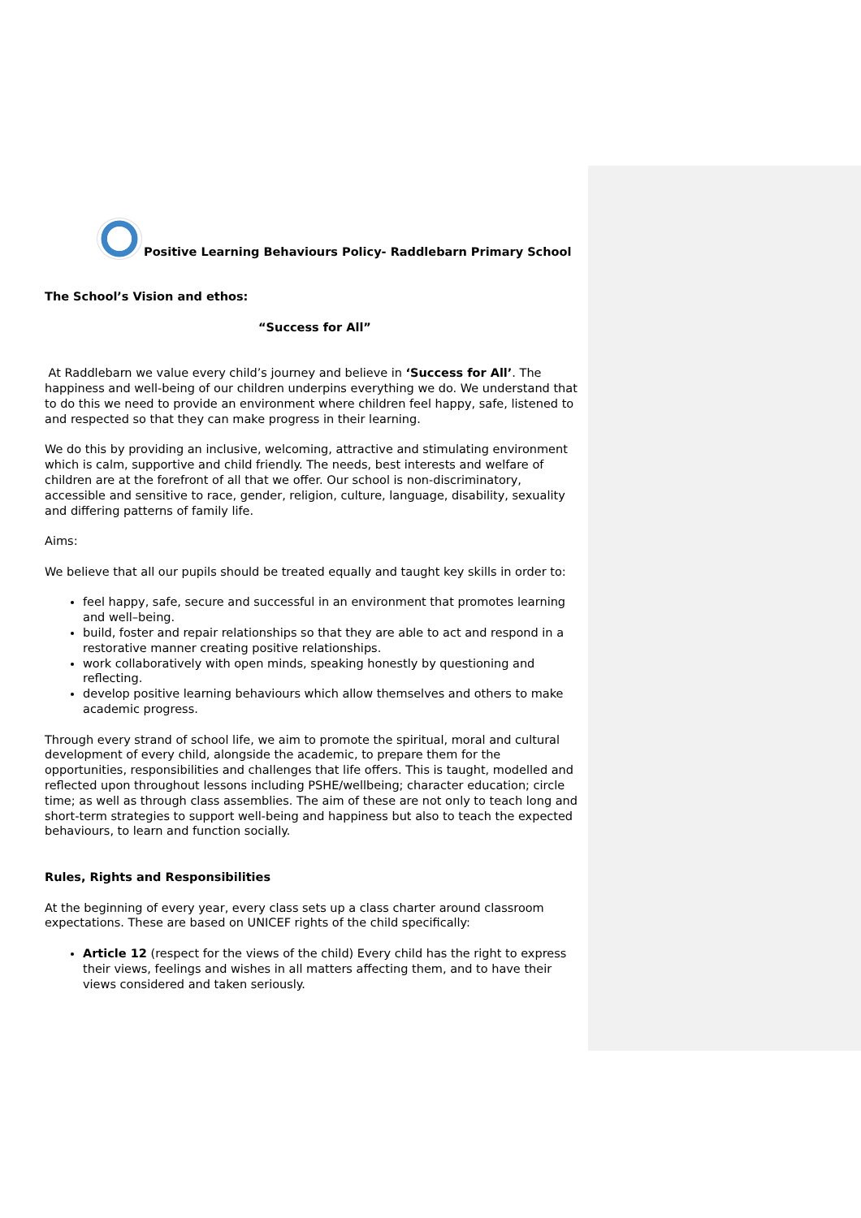Positive Learning Behaviours Policy- Raddlebarn Primary School
The School’s Vision and ethos:
“Success for All”
At Raddlebarn we value every child’s journey and believe in ‘Success for All’. The happiness and well-being of our children underpins everything we do. We understand that to do this we need to provide an environment where children feel happy, safe, listened to and respected so that they can make progress in their learning.
We do this by providing an inclusive, welcoming, attractive and stimulating environment which is calm, supportive and child friendly. The needs, best interests and welfare of children are at the forefront of all that we offer. Our school is non-discriminatory, accessible and sensitive to race, gender, religion, culture, language, disability, sexuality and differing patterns of family life.
Aims:
We believe that all our pupils should be treated equally and taught key skills in order to:
feel happy, safe, secure and successful in an environment that promotes learning and well–being.
build, foster and repair relationships so that they are able to act and respond in a restorative manner creating positive relationships.
work collaboratively with open minds, speaking honestly by questioning and reflecting.
develop positive learning behaviours which allow themselves and others to make academic progress.
Through every strand of school life, we aim to promote the spiritual, moral and cultural development of every child, alongside the academic, to prepare them for the opportunities, responsibilities and challenges that life offers. This is taught, modelled and reflected upon throughout lessons including PSHE/wellbeing; character education; circle time; as well as through class assemblies. The aim of these are not only to teach long and short-term strategies to support well-being and happiness but also to teach the expected behaviours, to learn and function socially.
Rules, Rights and Responsibilities
At the beginning of every year, every class sets up a class charter around classroom expectations. These are based on UNICEF rights of the child specifically:
Article 12 (respect for the views of the child) Every child has the right to express their views, feelings and wishes in all matters affecting them, and to have their views considered and taken seriously.